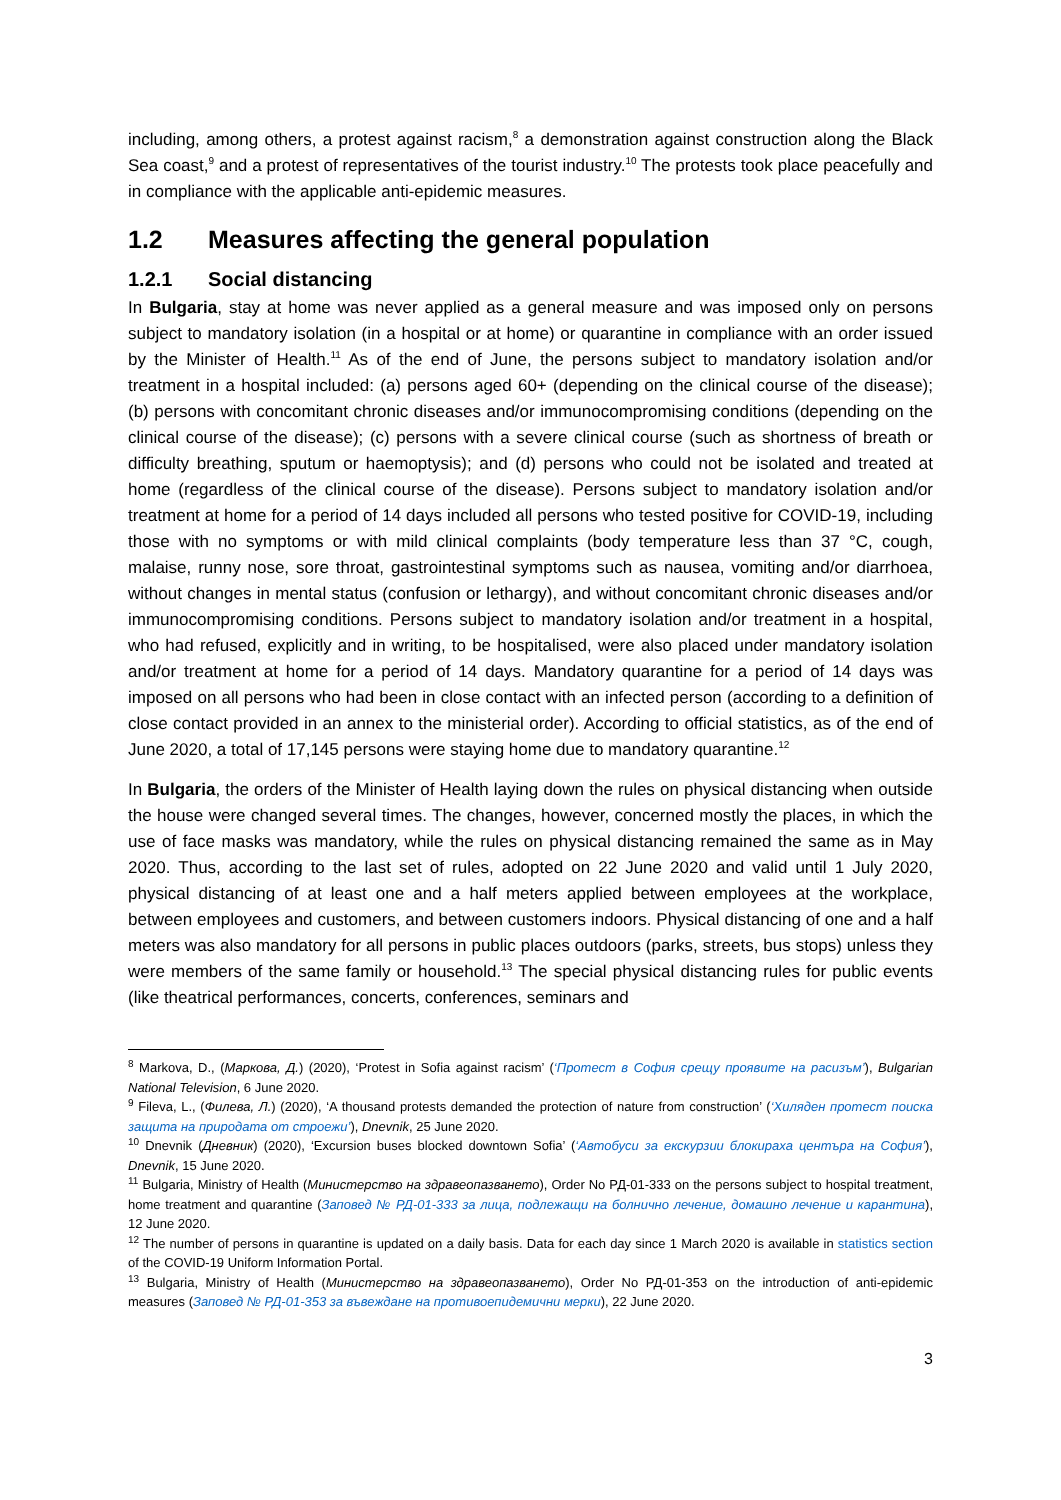including, among others, a protest against racism,<sup>8</sup> a demonstration against construction along the Black Sea coast,<sup>9</sup> and a protest of representatives of the tourist industry.<sup>10</sup> The protests took place peacefully and in compliance with the applicable anti-epidemic measures.
1.2 Measures affecting the general population
1.2.1 Social distancing
In Bulgaria, stay at home was never applied as a general measure and was imposed only on persons subject to mandatory isolation (in a hospital or at home) or quarantine in compliance with an order issued by the Minister of Health.<sup>11</sup> As of the end of June, the persons subject to mandatory isolation and/or treatment in a hospital included: (a) persons aged 60+ (depending on the clinical course of the disease); (b) persons with concomitant chronic diseases and/or immunocompromising conditions (depending on the clinical course of the disease); (c) persons with a severe clinical course (such as shortness of breath or difficulty breathing, sputum or haemoptysis); and (d) persons who could not be isolated and treated at home (regardless of the clinical course of the disease). Persons subject to mandatory isolation and/or treatment at home for a period of 14 days included all persons who tested positive for COVID-19, including those with no symptoms or with mild clinical complaints (body temperature less than 37 °C, cough, malaise, runny nose, sore throat, gastrointestinal symptoms such as nausea, vomiting and/or diarrhoea, without changes in mental status (confusion or lethargy), and without concomitant chronic diseases and/or immunocompromising conditions. Persons subject to mandatory isolation and/or treatment in a hospital, who had refused, explicitly and in writing, to be hospitalised, were also placed under mandatory isolation and/or treatment at home for a period of 14 days. Mandatory quarantine for a period of 14 days was imposed on all persons who had been in close contact with an infected person (according to a definition of close contact provided in an annex to the ministerial order). According to official statistics, as of the end of June 2020, a total of 17,145 persons were staying home due to mandatory quarantine.<sup>12</sup>
In Bulgaria, the orders of the Minister of Health laying down the rules on physical distancing when outside the house were changed several times. The changes, however, concerned mostly the places, in which the use of face masks was mandatory, while the rules on physical distancing remained the same as in May 2020. Thus, according to the last set of rules, adopted on 22 June 2020 and valid until 1 July 2020, physical distancing of at least one and a half meters applied between employees at the workplace, between employees and customers, and between customers indoors. Physical distancing of one and a half meters was also mandatory for all persons in public places outdoors (parks, streets, bus stops) unless they were members of the same family or household.<sup>13</sup> The special physical distancing rules for public events (like theatrical performances, concerts, conferences, seminars and
<sup>8</sup> Markova, D., (Маркова, Д.) (2020), ‘Protest in Sofia against racism’ (‘Протест в София срещу проявите на расизъм’), Bulgarian National Television, 6 June 2020.
<sup>9</sup> Fileva, L., (Филева, Л.) (2020), ‘A thousand protests demanded the protection of nature from construction’ (‘Хиляден протест поиска защита на природата от строежи’), Dnevnik, 25 June 2020.
<sup>10</sup> Dnevnik (Дневник) (2020), ‘Excursion buses blocked downtown Sofia’ (‘Автобуси за екскурзии блокираха центъра на София’), Dnevnik, 15 June 2020.
<sup>11</sup> Bulgaria, Ministry of Health (Министерство на здравеопазването), Order No РД-01-333 on the persons subject to hospital treatment, home treatment and quarantine (Заповед № РД-01-333 за лица, подлежащи на болнично лечение, домашно лечение и карантина), 12 June 2020.
<sup>12</sup> The number of persons in quarantine is updated on a daily basis. Data for each day since 1 March 2020 is available in statistics section of the COVID-19 Uniform Information Portal.
<sup>13</sup> Bulgaria, Ministry of Health (Министерство на здравеопазването), Order No РД-01-353 on the introduction of anti-epidemic measures (Заповед № РД-01-353 за въвеждане на противоепидемични мерки), 22 June 2020.
3